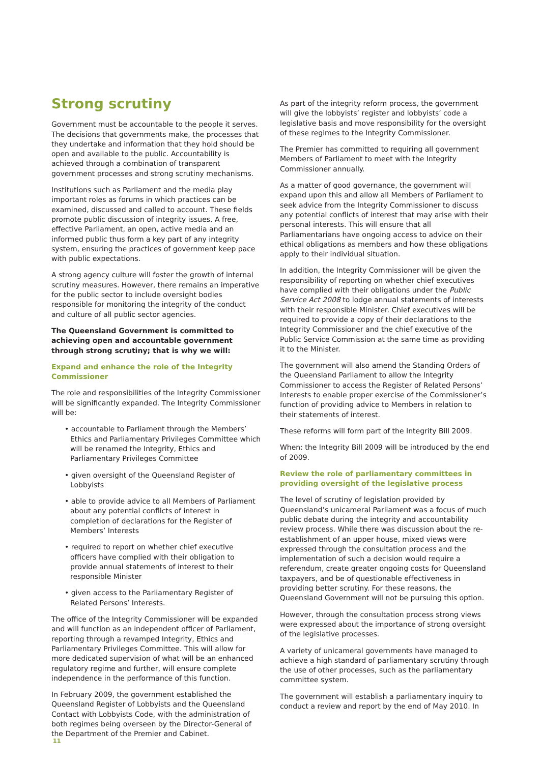Strong scrutiny
Government must be accountable to the people it serves. The decisions that governments make, the processes that they undertake and information that they hold should be open and available to the public. Accountability is achieved through a combination of transparent government processes and strong scrutiny mechanisms.
Institutions such as Parliament and the media play important roles as forums in which practices can be examined, discussed and called to account. These fields promote public discussion of integrity issues. A free, effective Parliament, an open, active media and an informed public thus form a key part of any integrity system, ensuring the practices of government keep pace with public expectations.
A strong agency culture will foster the growth of internal scrutiny measures. However, there remains an imperative for the public sector to include oversight bodies responsible for monitoring the integrity of the conduct and culture of all public sector agencies.
The Queensland Government is committed to achieving open and accountable government through strong scrutiny; that is why we will:
Expand and enhance the role of the Integrity Commissioner
The role and responsibilities of the Integrity Commissioner will be significantly expanded. The Integrity Commissioner will be:
• accountable to Parliament through the Members’ Ethics and Parliamentary Privileges Committee which will be renamed the Integrity, Ethics and Parliamentary Privileges Committee
• given oversight of the Queensland Register of Lobbyists
• able to provide advice to all Members of Parliament about any potential conflicts of interest in completion of declarations for the Register of Members’ Interests
• required to report on whether chief executive officers have complied with their obligation to provide annual statements of interest to their responsible Minister
• given access to the Parliamentary Register of Related Persons’ Interests.
The office of the Integrity Commissioner will be expanded and will function as an independent officer of Parliament, reporting through a revamped Integrity, Ethics and Parliamentary Privileges Committee. This will allow for more dedicated supervision of what will be an enhanced regulatory regime and further, will ensure complete independence in the performance of this function.
In February 2009, the government established the Queensland Register of Lobbyists and the Queensland Contact with Lobbyists Code, with the administration of both regimes being overseen by the Director-General of the Department of the Premier and Cabinet.
As part of the integrity reform process, the government will give the lobbyists’ register and lobbyists’ code a legislative basis and move responsibility for the oversight of these regimes to the Integrity Commissioner.
The Premier has committed to requiring all government Members of Parliament to meet with the Integrity Commissioner annually.
As a matter of good governance, the government will expand upon this and allow all Members of Parliament to seek advice from the Integrity Commissioner to discuss any potential conflicts of interest that may arise with their personal interests. This will ensure that all Parliamentarians have ongoing access to advice on their ethical obligations as members and how these obligations apply to their individual situation.
In addition, the Integrity Commissioner will be given the responsibility of reporting on whether chief executives have complied with their obligations under the Public Service Act 2008 to lodge annual statements of interests with their responsible Minister. Chief executives will be required to provide a copy of their declarations to the Integrity Commissioner and the chief executive of the Public Service Commission at the same time as providing it to the Minister.
The government will also amend the Standing Orders of the Queensland Parliament to allow the Integrity Commissioner to access the Register of Related Persons’ Interests to enable proper exercise of the Commissioner’s function of providing advice to Members in relation to their statements of interest.
These reforms will form part of the Integrity Bill 2009.
When: the Integrity Bill 2009 will be introduced by the end of 2009.
Review the role of parliamentary committees in providing oversight of the legislative process
The level of scrutiny of legislation provided by Queensland’s unicameral Parliament was a focus of much public debate during the integrity and accountability review process. While there was discussion about the re-establishment of an upper house, mixed views were expressed through the consultation process and the implementation of such a decision would require a referendum, create greater ongoing costs for Queensland taxpayers, and be of questionable effectiveness in providing better scrutiny. For these reasons, the Queensland Government will not be pursuing this option.
However, through the consultation process strong views were expressed about the importance of strong oversight of the legislative processes.
A variety of unicameral governments have managed to achieve a high standard of parliamentary scrutiny through the use of other processes, such as the parliamentary committee system.
The government will establish a parliamentary inquiry to conduct a review and report by the end of May 2010. In
11